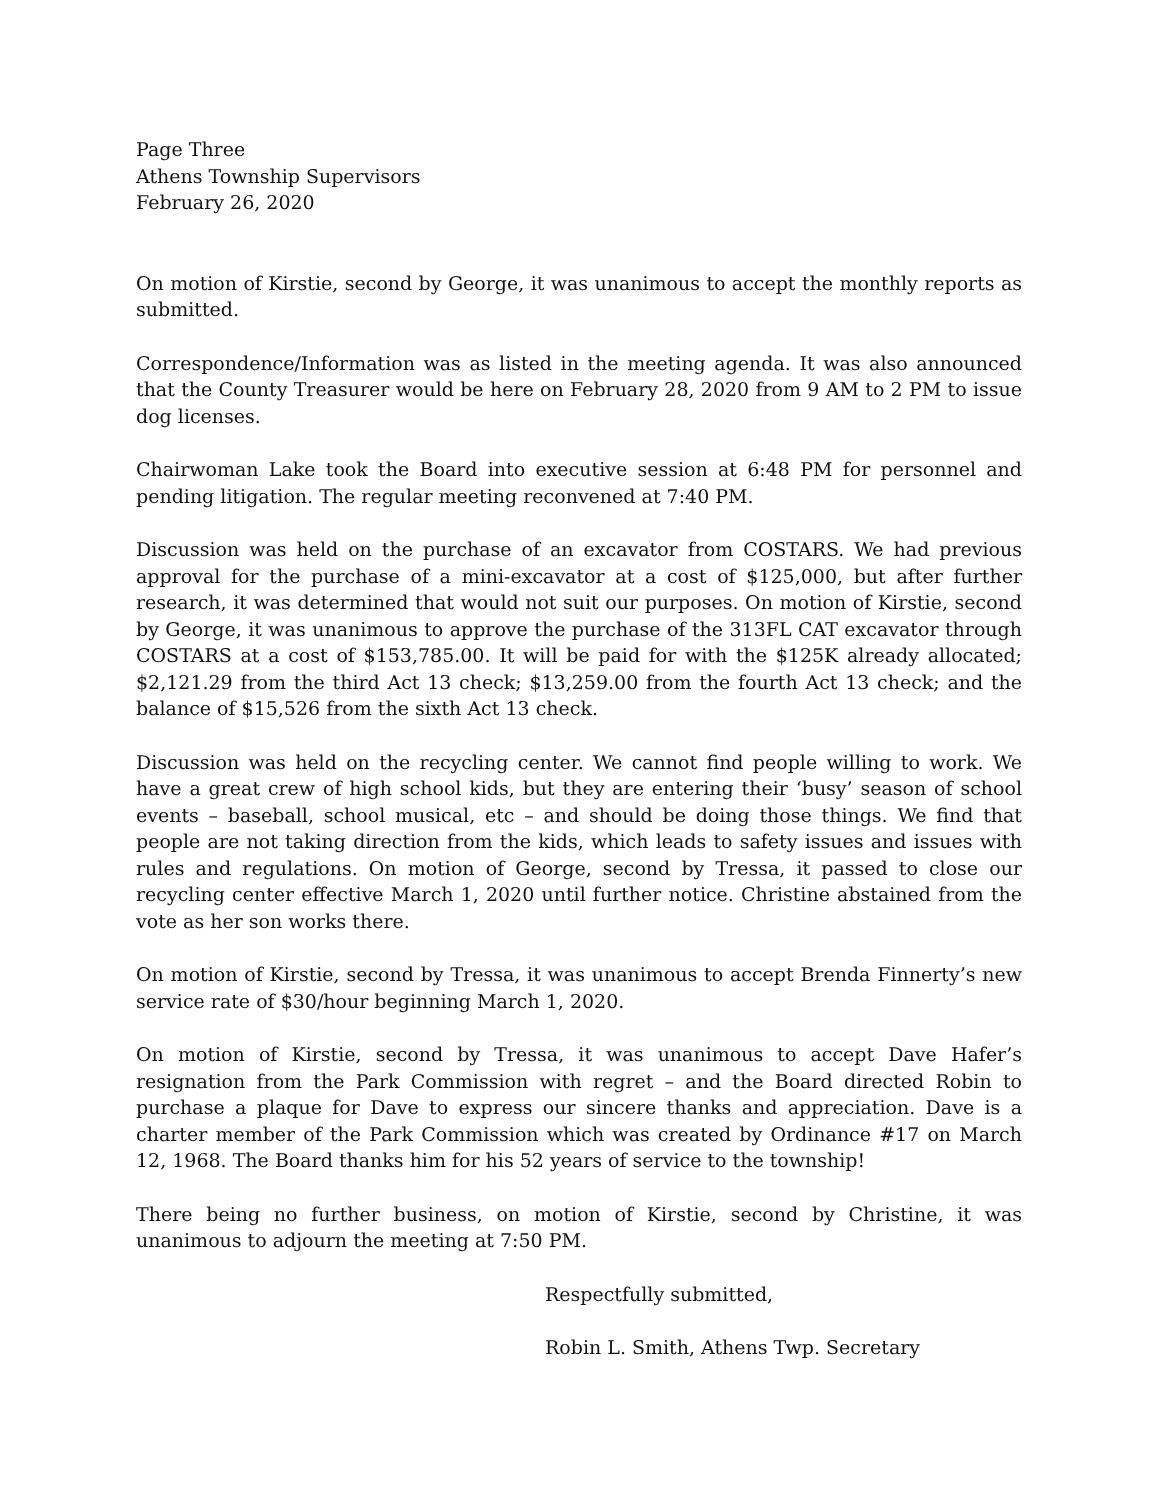Page Three
Athens Township Supervisors
February 26, 2020
On motion of Kirstie, second by George, it was unanimous to accept the monthly reports as submitted.
Correspondence/Information was as listed in the meeting agenda. It was also announced that the County Treasurer would be here on February 28, 2020 from 9 AM to 2 PM to issue dog licenses.
Chairwoman Lake took the Board into executive session at 6:48 PM for personnel and pending litigation. The regular meeting reconvened at 7:40 PM.
Discussion was held on the purchase of an excavator from COSTARS. We had previous approval for the purchase of a mini-excavator at a cost of $125,000, but after further research, it was determined that would not suit our purposes. On motion of Kirstie, second by George, it was unanimous to approve the purchase of the 313FL CAT excavator through COSTARS at a cost of $153,785.00. It will be paid for with the $125K already allocated; $2,121.29 from the third Act 13 check; $13,259.00 from the fourth Act 13 check; and the balance of $15,526 from the sixth Act 13 check.
Discussion was held on the recycling center. We cannot find people willing to work. We have a great crew of high school kids, but they are entering their ‘busy’ season of school events – baseball, school musical, etc – and should be doing those things. We find that people are not taking direction from the kids, which leads to safety issues and issues with rules and regulations. On motion of George, second by Tressa, it passed to close our recycling center effective March 1, 2020 until further notice. Christine abstained from the vote as her son works there.
On motion of Kirstie, second by Tressa, it was unanimous to accept Brenda Finnerty’s new service rate of $30/hour beginning March 1, 2020.
On motion of Kirstie, second by Tressa, it was unanimous to accept Dave Hafer’s resignation from the Park Commission with regret – and the Board directed Robin to purchase a plaque for Dave to express our sincere thanks and appreciation. Dave is a charter member of the Park Commission which was created by Ordinance #17 on March 12, 1968. The Board thanks him for his 52 years of service to the township!
There being no further business, on motion of Kirstie, second by Christine, it was unanimous to adjourn the meeting at 7:50 PM.
Respectfully submitted,
Robin L. Smith, Athens Twp. Secretary